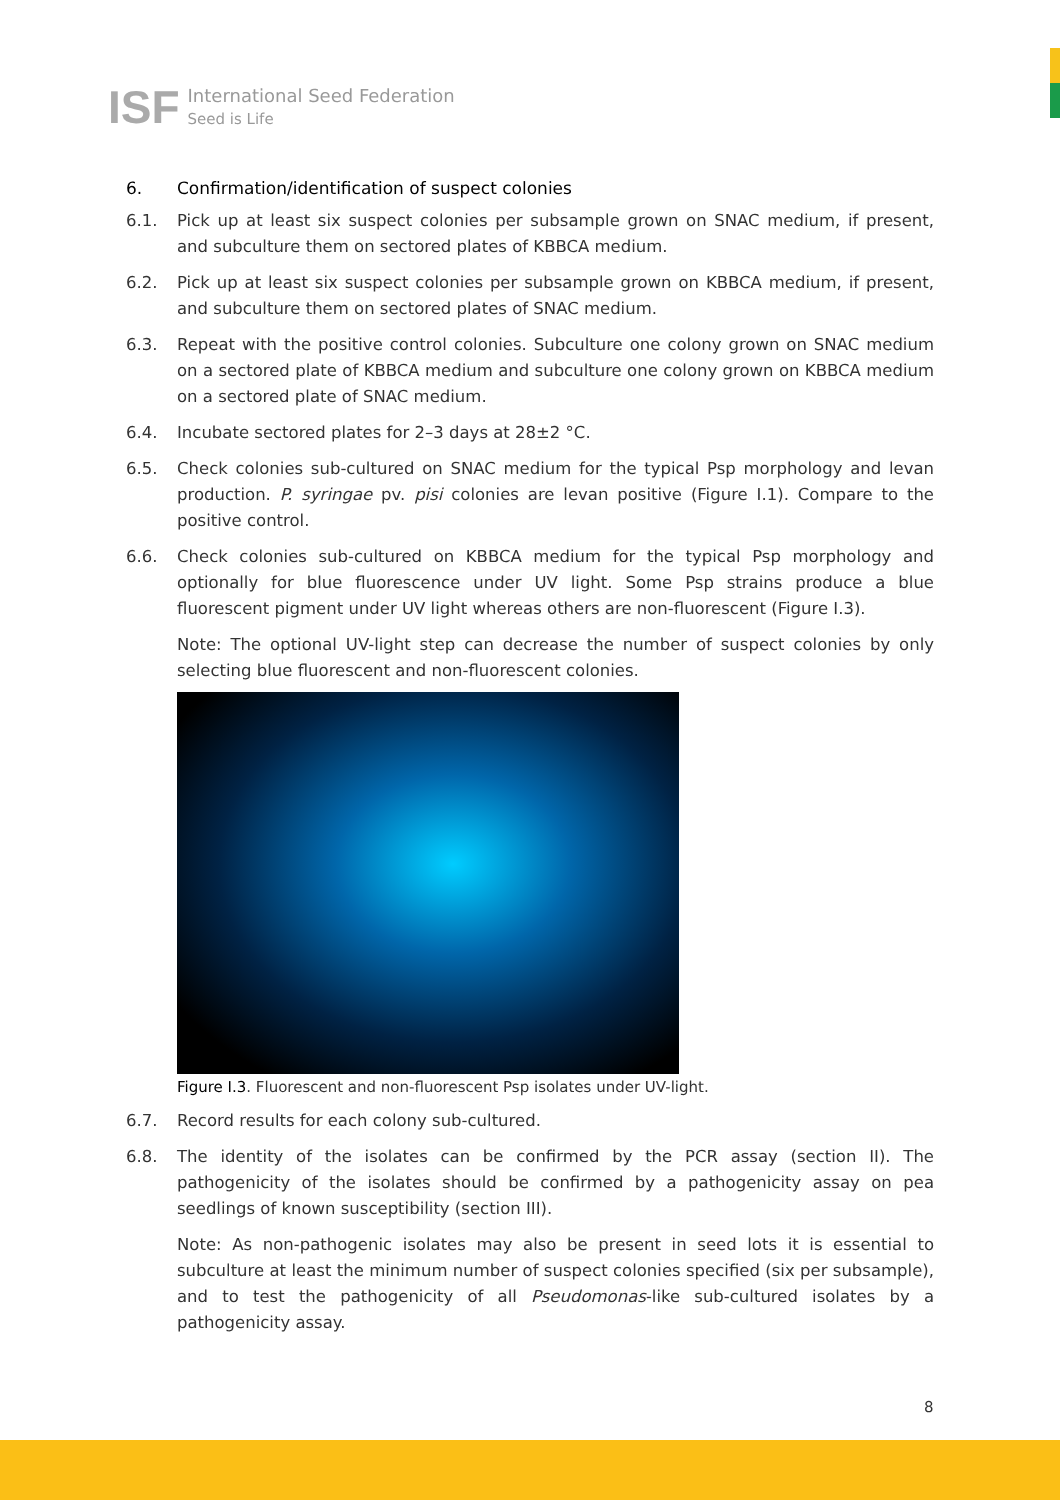ISF International Seed Federation
Seed is Life
6. Confirmation/identification of suspect colonies
6.1. Pick up at least six suspect colonies per subsample grown on SNAC medium, if present, and subculture them on sectored plates of KBBCA medium.
6.2. Pick up at least six suspect colonies per subsample grown on KBBCA medium, if present, and subculture them on sectored plates of SNAC medium.
6.3. Repeat with the positive control colonies. Subculture one colony grown on SNAC medium on a sectored plate of KBBCA medium and subculture one colony grown on KBBCA medium on a sectored plate of SNAC medium.
6.4. Incubate sectored plates for 2–3 days at 28±2 °C.
6.5. Check colonies sub-cultured on SNAC medium for the typical Psp morphology and levan production. P. syringae pv. pisi colonies are levan positive (Figure I.1). Compare to the positive control.
6.6. Check colonies sub-cultured on KBBCA medium for the typical Psp morphology and optionally for blue fluorescence under UV light. Some Psp strains produce a blue fluorescent pigment under UV light whereas others are non-fluorescent (Figure I.3).
Note: The optional UV-light step can decrease the number of suspect colonies by only selecting blue fluorescent and non-fluorescent colonies.
Figure I.3. Fluorescent and non-fluorescent Psp isolates under UV-light.
6.7. Record results for each colony sub-cultured.
6.8. The identity of the isolates can be confirmed by the PCR assay (section II). The pathogenicity of the isolates should be confirmed by a pathogenicity assay on pea seedlings of known susceptibility (section III).
Note: As non-pathogenic isolates may also be present in seed lots it is essential to subculture at least the minimum number of suspect colonies specified (six per subsample), and to test the pathogenicity of all Pseudomonas-like sub-cultured isolates by a pathogenicity assay.
8